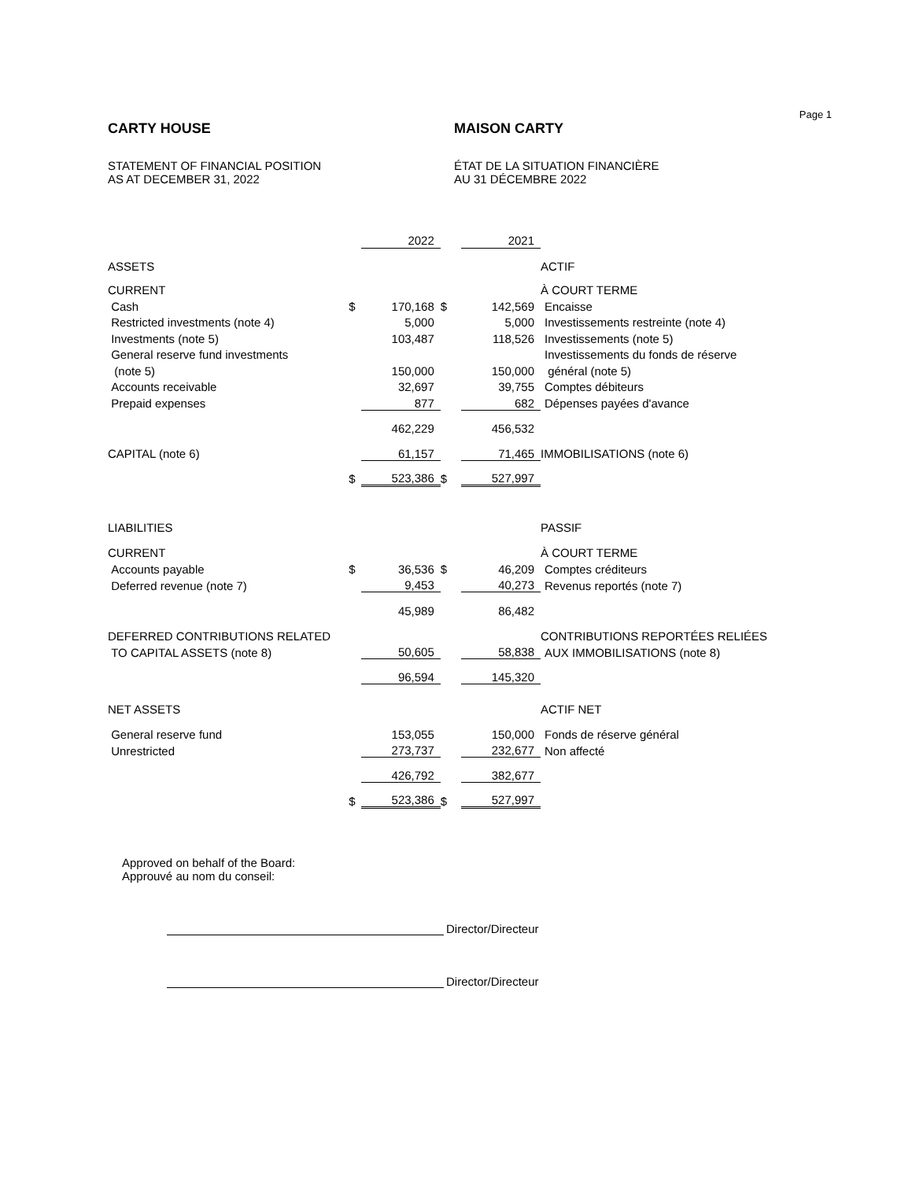Page 1
CARTY HOUSE
STATEMENT OF FINANCIAL POSITION
AS AT DECEMBER 31, 2022
MAISON CARTY
ÉTAT DE LA SITUATION FINANCIÈRE
AU 31 DÉCEMBRE 2022
| | | 2022 | | 2021 | |
| --- | --- | --- | --- | --- | --- |
| ASSETS | | | | | ACTIF |
| CURRENT | | | | | À COURT TERME |
| Cash | $ | 170,168 | $ | 142,569 | Encaisse |
| Restricted investments (note 4) | | 5,000 | | 5,000 | Investissements restreinte (note 4) |
| Investments (note 5) | | 103,487 | | 118,526 | Investissements (note 5) |
| General reserve fund investments | | | | | Investissements du fonds de réserve |
| (note 5) | | 150,000 | | 150,000 | général (note 5) |
| Accounts receivable | | 32,697 | | 39,755 | Comptes débiteurs |
| Prepaid expenses | | 877 | | 682 | Dépenses payées d'avance |
| | | 462,229 | | 456,532 | |
| CAPITAL (note 6) | | 61,157 | | 71,465 | IMMOBILISATIONS (note 6) |
| | $ | 523,386 | $ | 527,997 | |
| LIABILITIES | | | | | PASSIF |
| CURRENT | | | | | À COURT TERME |
| Accounts payable | $ | 36,536 | $ | 46,209 | Comptes créditeurs |
| Deferred revenue (note 7) | | 9,453 | | 40,273 | Revenus reportés (note 7) |
| | | 45,989 | | 86,482 | |
| DEFERRED CONTRIBUTIONS RELATED | | | | | CONTRIBUTIONS REPORTÉES RELIÉES |
| TO CAPITAL ASSETS (note 8) | | 50,605 | | 58,838 | AUX IMMOBILISATIONS (note 8) |
| | | 96,594 | | 145,320 | |
| NET ASSETS | | | | | ACTIF NET |
| General reserve fund | | 153,055 | | 150,000 | Fonds de réserve général |
| Unrestricted | | 273,737 | | 232,677 | Non affecté |
| | | 426,792 | | 382,677 | |
| | $ | 523,386 | $ | 527,997 | |
Approved on behalf of the Board:
Approuvé au nom du conseil:
Director/Directeur
Director/Directeur